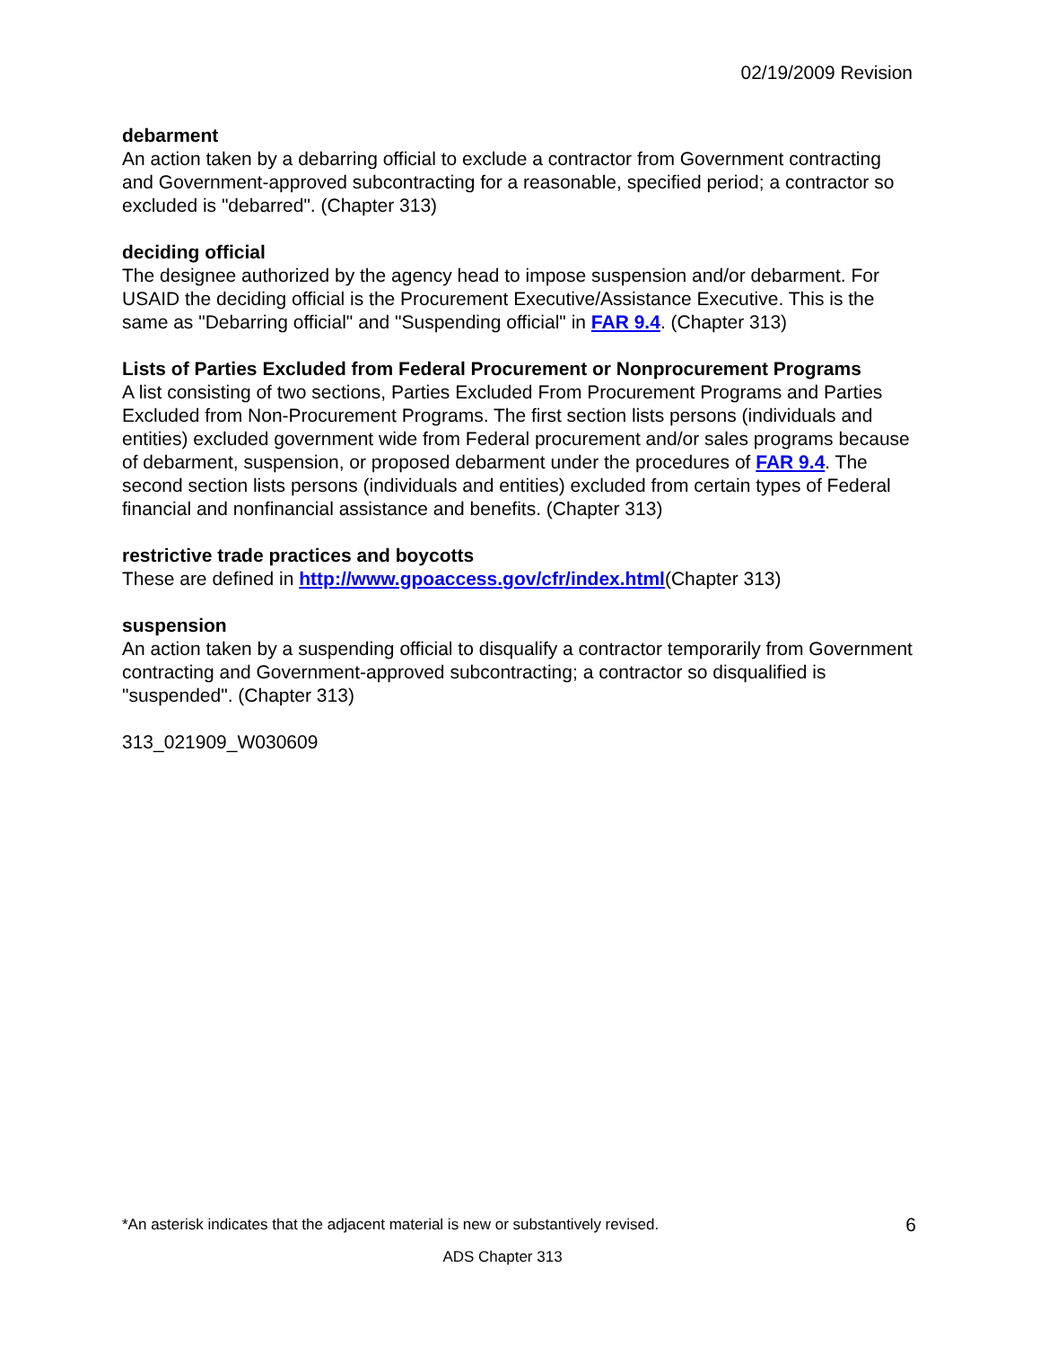02/19/2009 Revision
debarment
An action taken by a debarring official to exclude a contractor from Government contracting and Government-approved subcontracting for a reasonable, specified period; a contractor so excluded is "debarred". (Chapter 313)
deciding official
The designee authorized by the agency head to impose suspension and/or debarment. For USAID the deciding official is the Procurement Executive/Assistance Executive. This is the same as "Debarring official" and "Suspending official" in FAR 9.4. (Chapter 313)
Lists of Parties Excluded from Federal Procurement or Nonprocurement Programs
A list consisting of two sections, Parties Excluded From Procurement Programs and Parties Excluded from Non-Procurement Programs. The first section lists persons (individuals and entities) excluded government wide from Federal procurement and/or sales programs because of debarment, suspension, or proposed debarment under the procedures of FAR 9.4. The second section lists persons (individuals and entities) excluded from certain types of Federal financial and nonfinancial assistance and benefits. (Chapter 313)
restrictive trade practices and boycotts
These are defined in http://www.gpoaccess.gov/cfr/index.html(Chapter 313)
suspension
An action taken by a suspending official to disqualify a contractor temporarily from Government contracting and Government-approved subcontracting; a contractor so disqualified is "suspended". (Chapter 313)
313_021909_W030609
*An asterisk indicates that the adjacent material is new or substantively revised. 6
ADS Chapter 313